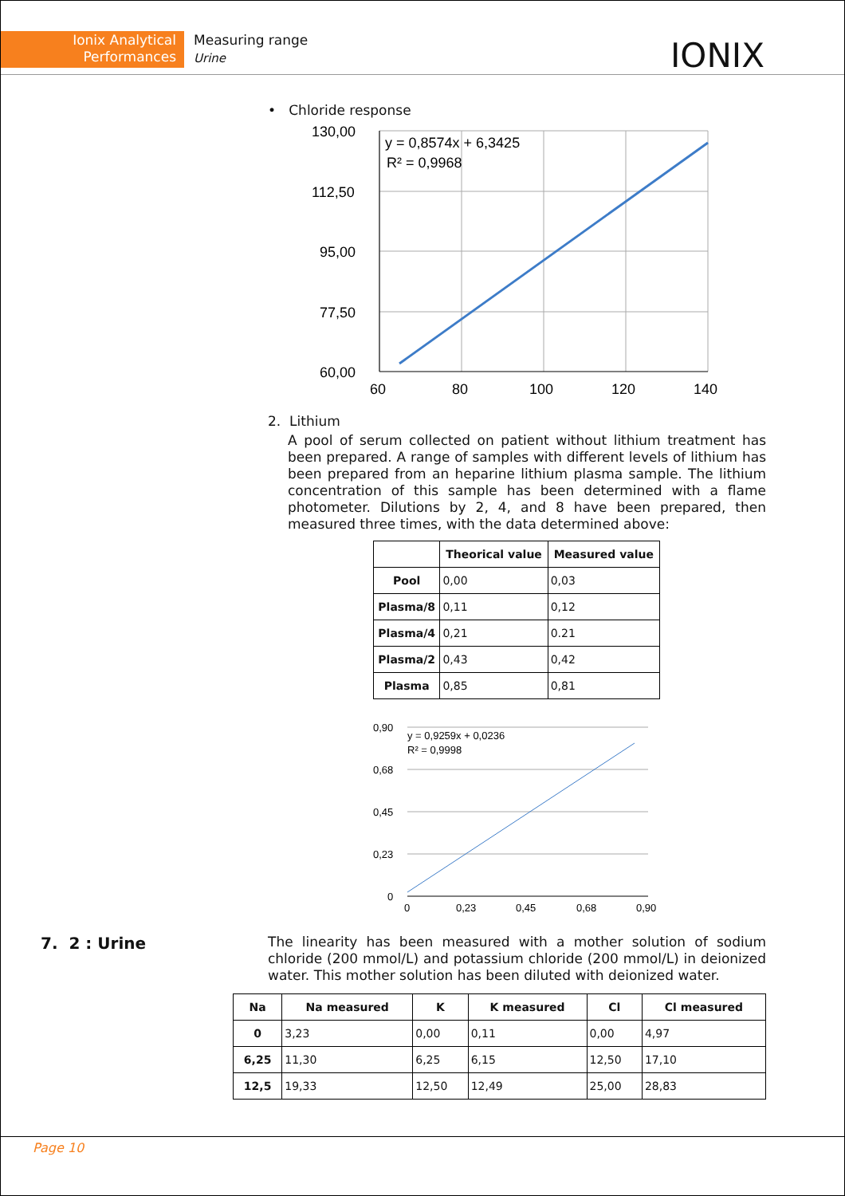Ionix Analytical
Performances
Measuring range
Urine
IONIX
• Chloride response
130,00
112,50
95,00
77,50
60,00
60
80
100
120
140
y = 0,8574x + 6,3425
R² = 0,9968
2. Lithium
A pool of serum collected on patient without lithium treatment has been prepared. A range of samples with different levels of lithium has been prepared from an heparine lithium plasma sample. The lithium concentration of this sample has been determined with a flame photometer. Dilutions by 2, 4, and 8 have been prepared, then measured three times, with the data determined above:
| | Theorical value | Measured value |
| --- | --- | --- |
| Pool | 0,00 | 0,03 |
| Plasma/8 | 0,11 | 0,12 |
| Plasma/4 | 0,21 | 0.21 |
| Plasma/2 | 0,43 | 0,42 |
| Plasma | 0,85 | 0,81 |
0,90
0,68
0,45
0,23
0
0
0,23
0,45
0,68
0,90
y = 0,9259x + 0,0236
R² = 0,9998
7. 2 : Urine
The linearity has been measured with a mother solution of sodium chloride (200 mmol/L) and potassium chloride (200 mmol/L) in deionized water. This mother solution has been diluted with deionized water.
| Na | Na measured | K | K measured | Cl | Cl measured |
| --- | --- | --- | --- | --- | --- |
| 0 | 3,23 | 0,00 | 0,11 | 0,00 | 4,97 |
| 6,25 | 11,30 | 6,25 | 6,15 | 12,50 | 17,10 |
| 12,5 | 19,33 | 12,50 | 12,49 | 25,00 | 28,83 |
Page 10